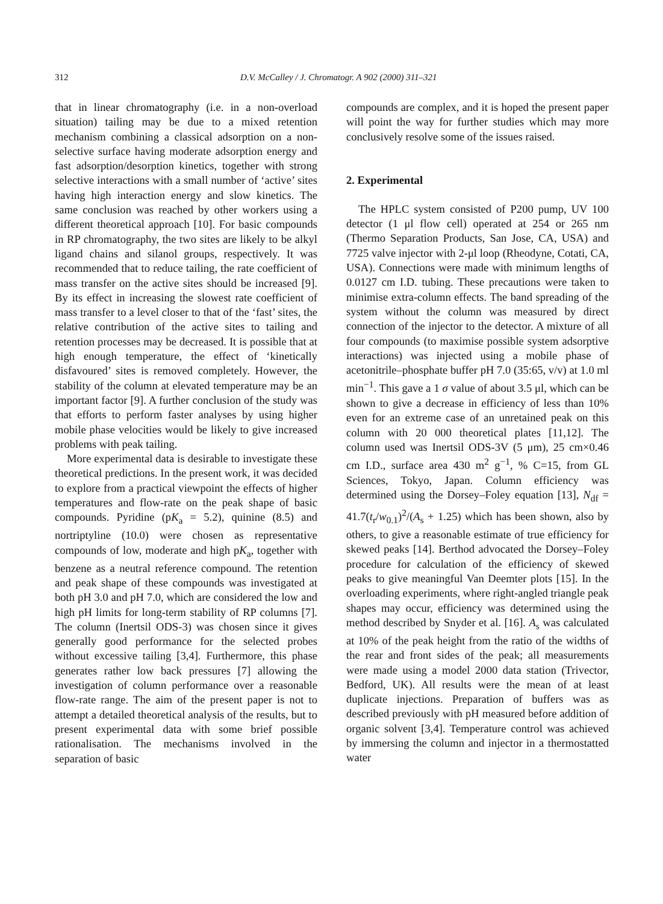312 D.V. McCalley / J. Chromatogr. A 902 (2000) 311–321
that in linear chromatography (i.e. in a non-overload situation) tailing may be due to a mixed retention mechanism combining a classical adsorption on a non-selective surface having moderate adsorption energy and fast adsorption/desorption kinetics, together with strong selective interactions with a small number of ‘active’ sites having high interaction energy and slow kinetics. The same conclusion was reached by other workers using a different theoretical approach [10]. For basic compounds in RP chromatography, the two sites are likely to be alkyl ligand chains and silanol groups, respectively. It was recommended that to reduce tailing, the rate coefficient of mass transfer on the active sites should be increased [9]. By its effect in increasing the slowest rate coefficient of mass transfer to a level closer to that of the ‘fast’ sites, the relative contribution of the active sites to tailing and retention processes may be decreased. It is possible that at high enough temperature, the effect of ‘kinetically disfavoured’ sites is removed completely. However, the stability of the column at elevated temperature may be an important factor [9]. A further conclusion of the study was that efforts to perform faster analyses by using higher mobile phase velocities would be likely to give increased problems with peak tailing.
More experimental data is desirable to investigate these theoretical predictions. In the present work, it was decided to explore from a practical viewpoint the effects of higher temperatures and flow-rate on the peak shape of basic compounds. Pyridine (pK<sub>a</sub> = 5.2), quinine (8.5) and nortriptyline (10.0) were chosen as representative compounds of low, moderate and high pK<sub>a</sub>, together with benzene as a neutral reference compound. The retention and peak shape of these compounds was investigated at both pH 3.0 and pH 7.0, which are considered the low and high pH limits for long-term stability of RP columns [7]. The column (Inertsil ODS-3) was chosen since it gives generally good performance for the selected probes without excessive tailing [3,4]. Furthermore, this phase generates rather low back pressures [7] allowing the investigation of column performance over a reasonable flow-rate range. The aim of the present paper is not to attempt a detailed theoretical analysis of the results, but to present experimental data with some brief possible rationalisation. The mechanisms involved in the separation of basic
compounds are complex, and it is hoped the present paper will point the way for further studies which may more conclusively resolve some of the issues raised.
2. Experimental
The HPLC system consisted of P200 pump, UV 100 detector (1 μl flow cell) operated at 254 or 265 nm (Thermo Separation Products, San Jose, CA, USA) and 7725 valve injector with 2-μl loop (Rheodyne, Cotati, CA, USA). Connections were made with minimum lengths of 0.0127 cm I.D. tubing. These precautions were taken to minimise extra-column effects. The band spreading of the system without the column was measured by direct connection of the injector to the detector. A mixture of all four compounds (to maximise possible system adsorptive interactions) was injected using a mobile phase of acetonitrile–phosphate buffer pH 7.0 (35:65, v/v) at 1.0 ml min<sup>−1</sup>. This gave a 1 σ value of about 3.5 μl, which can be shown to give a decrease in efficiency of less than 10% even for an extreme case of an unretained peak on this column with 20 000 theoretical plates [11,12]. The column used was Inertsil ODS-3V (5 μm), 25 cm×0.46 cm I.D., surface area 430 m<sup>2</sup> g<sup>−1</sup>, % C=15, from GL Sciences, Tokyo, Japan. Column efficiency was determined using the Dorsey–Foley equation [13], N<sub>df</sub> = 41.7(t<sub>r</sub>/w<sub>0.1</sub>)<sup>2</sup>/(A<sub>s</sub> + 1.25) which has been shown, also by others, to give a reasonable estimate of true efficiency for skewed peaks [14]. Berthod advocated the Dorsey–Foley procedure for calculation of the efficiency of skewed peaks to give meaningful Van Deemter plots [15]. In the overloading experiments, where right-angled triangle peak shapes may occur, efficiency was determined using the method described by Snyder et al. [16]. A<sub>s</sub> was calculated at 10% of the peak height from the ratio of the widths of the rear and front sides of the peak; all measurements were made using a model 2000 data station (Trivector, Bedford, UK). All results were the mean of at least duplicate injections. Preparation of buffers was as described previously with pH measured before addition of organic solvent [3,4]. Temperature control was achieved by immersing the column and injector in a thermostatted water